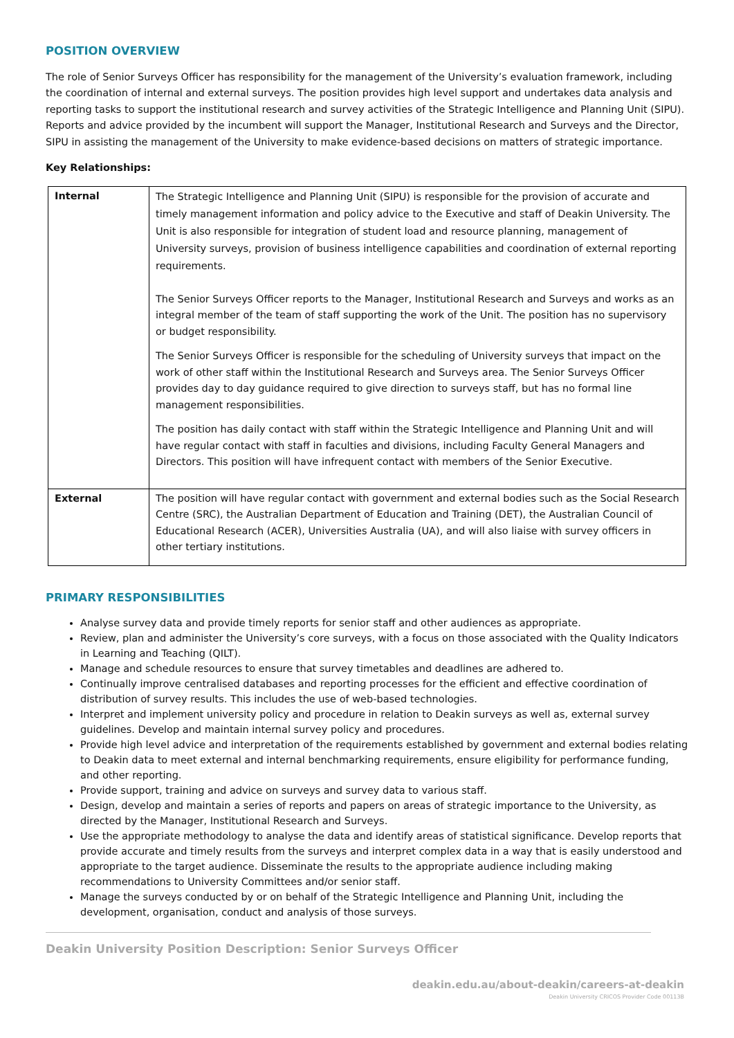POSITION OVERVIEW
The role of Senior Surveys Officer has responsibility for the management of the University’s evaluation framework, including the coordination of internal and external surveys. The position provides high level support and undertakes data analysis and reporting tasks to support the institutional research and survey activities of the Strategic Intelligence and Planning Unit (SIPU). Reports and advice provided by the incumbent will support the Manager, Institutional Research and Surveys and the Director, SIPU in assisting the management of the University to make evidence-based decisions on matters of strategic importance.
Key Relationships:
| Internal | The Strategic Intelligence and Planning Unit (SIPU) is responsible for the provision of accurate and timely management information and policy advice to the Executive and staff of Deakin University. The Unit is also responsible for integration of student load and resource planning, management of University surveys, provision of business intelligence capabilities and coordination of external reporting requirements. The Senior Surveys Officer reports to the Manager, Institutional Research and Surveys and works as an integral member of the team of staff supporting the work of the Unit. The position has no supervisory or budget responsibility. The Senior Surveys Officer is responsible for the scheduling of University surveys that impact on the work of other staff within the Institutional Research and Surveys area. The Senior Surveys Officer provides day to day guidance required to give direction to surveys staff, but has no formal line management responsibilities. The position has daily contact with staff within the Strategic Intelligence and Planning Unit and will have regular contact with staff in faculties and divisions, including Faculty General Managers and Directors. This position will have infrequent contact with members of the Senior Executive. |
| External | The position will have regular contact with government and external bodies such as the Social Research Centre (SRC), the Australian Department of Education and Training (DET), the Australian Council of Educational Research (ACER), Universities Australia (UA), and will also liaise with survey officers in other tertiary institutions. |
PRIMARY RESPONSIBILITIES
Analyse survey data and provide timely reports for senior staff and other audiences as appropriate.
Review, plan and administer the University’s core surveys, with a focus on those associated with the Quality Indicators in Learning and Teaching (QILT).
Manage and schedule resources to ensure that survey timetables and deadlines are adhered to.
Continually improve centralised databases and reporting processes for the efficient and effective coordination of distribution of survey results. This includes the use of web-based technologies.
Interpret and implement university policy and procedure in relation to Deakin surveys as well as, external survey guidelines. Develop and maintain internal survey policy and procedures.
Provide high level advice and interpretation of the requirements established by government and external bodies relating to Deakin data to meet external and internal benchmarking requirements, ensure eligibility for performance funding, and other reporting.
Provide support, training and advice on surveys and survey data to various staff.
Design, develop and maintain a series of reports and papers on areas of strategic importance to the University, as directed by the Manager, Institutional Research and Surveys.
Use the appropriate methodology to analyse the data and identify areas of statistical significance. Develop reports that provide accurate and timely results from the surveys and interpret complex data in a way that is easily understood and appropriate to the target audience. Disseminate the results to the appropriate audience including making recommendations to University Committees and/or senior staff.
Manage the surveys conducted by or on behalf of the Strategic Intelligence and Planning Unit, including the development, organisation, conduct and analysis of those surveys.
Deakin University Position Description: Senior Surveys Officer
deakin.edu.au/about-deakin/careers-at-deakin
Deakin University CRICOS Provider Code 00113B